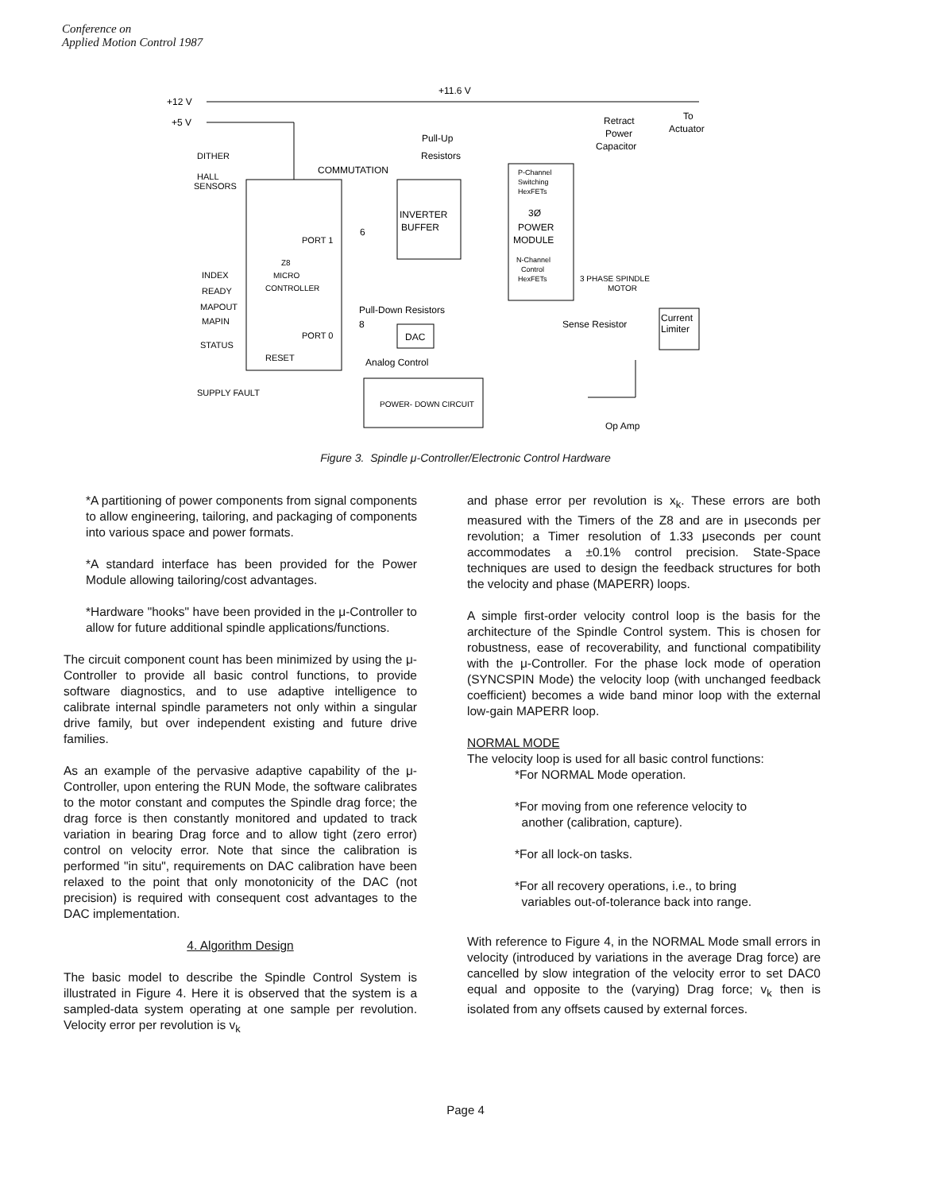Conference on
Applied Motion Control 1987
+12 V
+5 V
+11.6 V
DITHER
HALL
SENSORS
COMMUTATION
Pull-Up
Resistors
INVERTER
BUFFER
P-Channel
Switching
HexFETs
3Ø
POWER
MODULE
N-Channel
Control
HexFETs
Retract
Power
Capacitor
To
Actuator
PORT 1
6
Z8
MICRO
CONTROLLER
INDEX
READY
MAPOUT
MAPIN
STATUS
PORT 0
8
RESET
Pull-Down Resistors
DAC
Analog Control
3 PHASE SPINDLE
MOTOR
Sense Resistor
Current
Limiter
SUPPLY FAULT
POWER- DOWN CIRCUIT
Op Amp
Figure 3. Spindle μ-Controller/Electronic Control Hardware
*A partitioning of power components from signal components to allow engineering, tailoring, and packaging of components into various space and power formats.
*A standard interface has been provided for the Power Module allowing tailoring/cost advantages.
*Hardware "hooks" have been provided in the μ-Controller to allow for future additional spindle applications/functions.
The circuit component count has been minimized by using the μ-Controller to provide all basic control functions, to provide software diagnostics, and to use adaptive intelligence to calibrate internal spindle parameters not only within a singular drive family, but over independent existing and future drive families.
As an example of the pervasive adaptive capability of the μ-Controller, upon entering the RUN Mode, the software calibrates to the motor constant and computes the Spindle drag force; the drag force is then constantly monitored and updated to track variation in bearing Drag force and to allow tight (zero error) control on velocity error. Note that since the calibration is performed "in situ", requirements on DAC calibration have been relaxed to the point that only monotonicity of the DAC (not precision) is required with consequent cost advantages to the DAC implementation.
4. Algorithm Design
The basic model to describe the Spindle Control System is illustrated in Figure 4. Here it is observed that the system is a sampled-data system operating at one sample per revolution. Velocity error per revolution is v<sub>k</sub>
and phase error per revolution is x<sub>k</sub>. These errors are both measured with the Timers of the Z8 and are in μseconds per revolution; a Timer resolution of 1.33 μseconds per count accommodates a ±0.1% control precision. State-Space techniques are used to design the feedback structures for both the velocity and phase (MAPERR) loops.
A simple first-order velocity control loop is the basis for the architecture of the Spindle Control system. This is chosen for robustness, ease of recoverability, and functional compatibility with the μ-Controller. For the phase lock mode of operation (SYNCSPIN Mode) the velocity loop (with unchanged feedback coefficient) becomes a wide band minor loop with the external low-gain MAPERR loop.
NORMAL MODE
The velocity loop is used for all basic control functions:
*For NORMAL Mode operation.
*For moving from one reference velocity to
another (calibration, capture).
*For all lock-on tasks.
*For all recovery operations, i.e., to bring
variables out-of-tolerance back into range.
With reference to Figure 4, in the NORMAL Mode small errors in velocity (introduced by variations in the average Drag force) are cancelled by slow integration of the velocity error to set DAC0 equal and opposite to the (varying) Drag force; v<sub>k</sub> then is isolated from any offsets caused by external forces.
Page 4